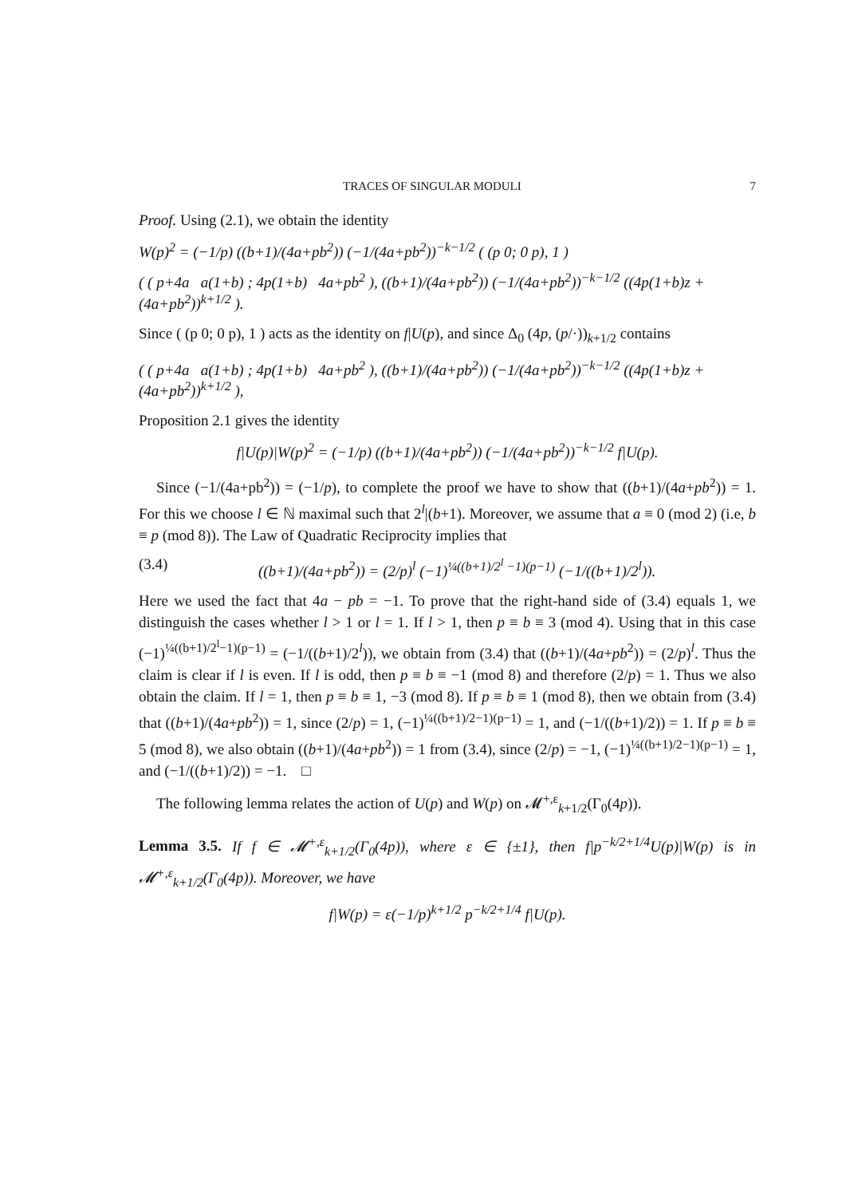TRACES OF SINGULAR MODULI 7
Proof. Using (2.1), we obtain the identity
W(p)<sup>2</sup> = (−1/p) ((b+1)/(4a+pb<sup>2</sup>)) (−1/(4a+pb<sup>2</sup>))<sup>−k−1/2</sup> ( (p 0; 0 p), 1 )
( ( p+4a a(1+b) ; 4p(1+b) 4a+pb<sup>2</sup> ), ((b+1)/(4a+pb<sup>2</sup>)) (−1/(4a+pb<sup>2</sup>))<sup>−k−1/2</sup> ((4p(1+b)z + (4a+pb<sup>2</sup>))<sup>k+1/2</sup> ).
Since ( (p 0; 0 p), 1 ) acts as the identity on f|U(p), and since Δ<sub>0</sub> (4p, (p/·))<sub>k+1/2</sub> contains
( ( p+4a a(1+b) ; 4p(1+b) 4a+pb<sup>2</sup> ), ((b+1)/(4a+pb<sup>2</sup>)) (−1/(4a+pb<sup>2</sup>))<sup>−k−1/2</sup> ((4p(1+b)z + (4a+pb<sup>2</sup>))<sup>k+1/2</sup> ),
Proposition 2.1 gives the identity
f|U(p)|W(p)<sup>2</sup> = (−1/p) ((b+1)/(4a+pb<sup>2</sup>)) (−1/(4a+pb<sup>2</sup>))<sup>−k−1/2</sup> f|U(p).
Since (−1/(4a+pb<sup>2</sup>)) = (−1/p), to complete the proof we have to show that ((b+1)/(4a+pb<sup>2</sup>)) = 1. For this we choose l ∈ ℕ maximal such that 2<sup>l</sup>|(b+1). Moreover, we assume that a ≡ 0 (mod 2) (i.e, b ≡ p (mod 8)). The Law of Quadratic Reciprocity implies that
(3.4) ((b+1)/(4a+pb<sup>2</sup>)) = (2/p)<sup>l</sup> (−1)<sup>¼((b+1)/2<sup>l</sup> −1)(p−1)</sup> (−1/((b+1)/2<sup>l</sup>)).
Here we used the fact that 4a − pb = −1. To prove that the right-hand side of (3.4) equals 1, we distinguish the cases whether l > 1 or l = 1. If l > 1, then p ≡ b ≡ 3 (mod 4). Using that in this case (−1)<sup>¼((b+1)/2<sup>l</sup>−1)(p−1)</sup> = (−1/((b+1)/2<sup>l</sup>)), we obtain from (3.4) that ((b+1)/(4a+pb<sup>2</sup>)) = (2/p)<sup>l</sup>. Thus the claim is clear if l is even. If l is odd, then p ≡ b ≡ −1 (mod 8) and therefore (2/p) = 1. Thus we also obtain the claim. If l = 1, then p ≡ b ≡ 1, −3 (mod 8). If p ≡ b ≡ 1 (mod 8), then we obtain from (3.4) that ((b+1)/(4a+pb<sup>2</sup>)) = 1, since (2/p) = 1, (−1)<sup>¼((b+1)/2−1)(p−1)</sup> = 1, and (−1/((b+1)/2)) = 1. If p ≡ b ≡ 5 (mod 8), we also obtain ((b+1)/(4a+pb<sup>2</sup>)) = 1 from (3.4), since (2/p) = −1, (−1)<sup>¼((b+1)/2−1)(p−1)</sup> = 1, and (−1/((b+1)/2)) = −1. □
The following lemma relates the action of U(p) and W(p) on 𝓜<sup>+,ε</sup><sub>k+1/2</sub>(Γ<sub>0</sub>(4p)).
Lemma 3.5. If f ∈ 𝓜<sup>+,ε</sup><sub>k+1/2</sub>(Γ<sub>0</sub>(4p)), where ε ∈ {±1}, then f|p<sup>−k/2+1/4</sup>U(p)|W(p) is in 𝓜<sup>+,ε</sup><sub>k+1/2</sub>(Γ<sub>0</sub>(4p)). Moreover, we have
f|W(p) = ε(−1/p)<sup>k+1/2</sup> p<sup>−k/2+1/4</sup> f|U(p).